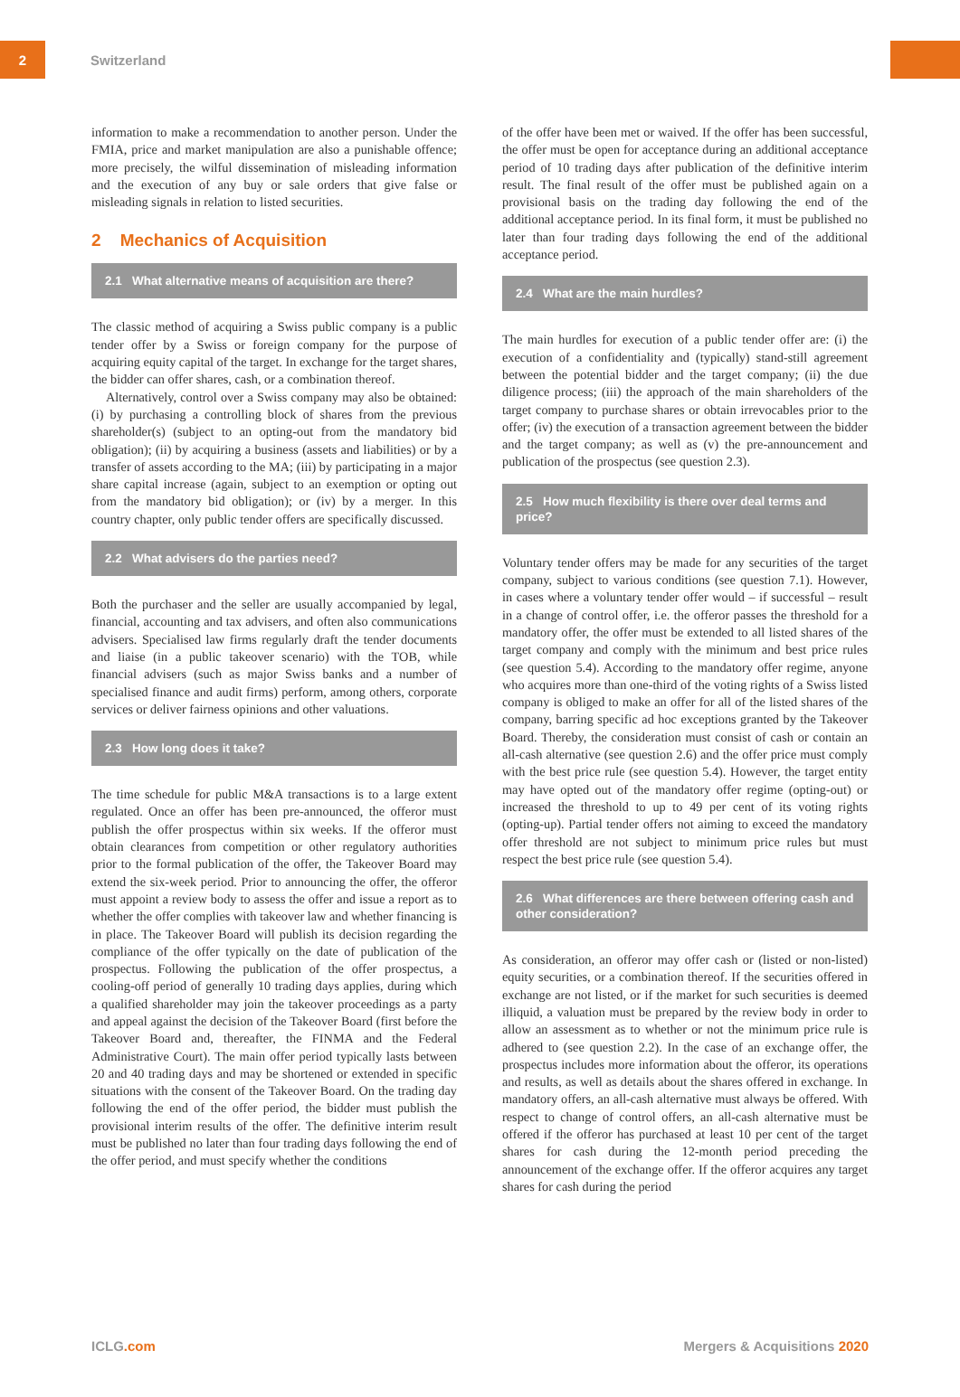2
Switzerland
information to make a recommendation to another person. Under the FMIA, price and market manipulation are also a punishable offence; more precisely, the wilful dissemination of misleading information and the execution of any buy or sale orders that give false or misleading signals in relation to listed securities.
2 Mechanics of Acquisition
2.1 What alternative means of acquisition are there?
The classic method of acquiring a Swiss public company is a public tender offer by a Swiss or foreign company for the purpose of acquiring equity capital of the target. In exchange for the target shares, the bidder can offer shares, cash, or a combination thereof.
Alternatively, control over a Swiss company may also be obtained: (i) by purchasing a controlling block of shares from the previous shareholder(s) (subject to an opting-out from the mandatory bid obligation); (ii) by acquiring a business (assets and liabilities) or by a transfer of assets according to the MA; (iii) by participating in a major share capital increase (again, subject to an exemption or opting out from the mandatory bid obligation); or (iv) by a merger. In this country chapter, only public tender offers are specifically discussed.
2.2 What advisers do the parties need?
Both the purchaser and the seller are usually accompanied by legal, financial, accounting and tax advisers, and often also communications advisers. Specialised law firms regularly draft the tender documents and liaise (in a public takeover scenario) with the TOB, while financial advisers (such as major Swiss banks and a number of specialised finance and audit firms) perform, among others, corporate services or deliver fairness opinions and other valuations.
2.3 How long does it take?
The time schedule for public M&A transactions is to a large extent regulated. Once an offer has been pre-announced, the offeror must publish the offer prospectus within six weeks. If the offeror must obtain clearances from competition or other regulatory authorities prior to the formal publication of the offer, the Takeover Board may extend the six-week period. Prior to announcing the offer, the offeror must appoint a review body to assess the offer and issue a report as to whether the offer complies with takeover law and whether financing is in place. The Takeover Board will publish its decision regarding the compliance of the offer typically on the date of publication of the prospectus. Following the publication of the offer prospectus, a cooling-off period of generally 10 trading days applies, during which a qualified shareholder may join the takeover proceedings as a party and appeal against the decision of the Takeover Board (first before the Takeover Board and, thereafter, the FINMA and the Federal Administrative Court). The main offer period typically lasts between 20 and 40 trading days and may be shortened or extended in specific situations with the consent of the Takeover Board. On the trading day following the end of the offer period, the bidder must publish the provisional interim results of the offer. The definitive interim result must be published no later than four trading days following the end of the offer period, and must specify whether the conditions
of the offer have been met or waived. If the offer has been successful, the offer must be open for acceptance during an additional acceptance period of 10 trading days after publication of the definitive interim result. The final result of the offer must be published again on a provisional basis on the trading day following the end of the additional acceptance period. In its final form, it must be published no later than four trading days following the end of the additional acceptance period.
2.4 What are the main hurdles?
The main hurdles for execution of a public tender offer are: (i) the execution of a confidentiality and (typically) stand-still agreement between the potential bidder and the target company; (ii) the due diligence process; (iii) the approach of the main shareholders of the target company to purchase shares or obtain irrevocables prior to the offer; (iv) the execution of a transaction agreement between the bidder and the target company; as well as (v) the pre-announcement and publication of the prospectus (see question 2.3).
2.5 How much flexibility is there over deal terms and price?
Voluntary tender offers may be made for any securities of the target company, subject to various conditions (see question 7.1). However, in cases where a voluntary tender offer would – if successful – result in a change of control offer, i.e. the offeror passes the threshold for a mandatory offer, the offer must be extended to all listed shares of the target company and comply with the minimum and best price rules (see question 5.4). According to the mandatory offer regime, anyone who acquires more than one-third of the voting rights of a Swiss listed company is obliged to make an offer for all of the listed shares of the company, barring specific ad hoc exceptions granted by the Takeover Board. Thereby, the consideration must consist of cash or contain an all-cash alternative (see question 2.6) and the offer price must comply with the best price rule (see question 5.4). However, the target entity may have opted out of the mandatory offer regime (opting-out) or increased the threshold to up to 49 per cent of its voting rights (opting-up). Partial tender offers not aiming to exceed the mandatory offer threshold are not subject to minimum price rules but must respect the best price rule (see question 5.4).
2.6 What differences are there between offering cash and other consideration?
As consideration, an offeror may offer cash or (listed or non-listed) equity securities, or a combination thereof. If the securities offered in exchange are not listed, or if the market for such securities is deemed illiquid, a valuation must be prepared by the review body in order to allow an assessment as to whether or not the minimum price rule is adhered to (see question 2.2). In the case of an exchange offer, the prospectus includes more information about the offeror, its operations and results, as well as details about the shares offered in exchange. In mandatory offers, an all-cash alternative must always be offered. With respect to change of control offers, an all-cash alternative must be offered if the offeror has purchased at least 10 per cent of the target shares for cash during the 12-month period preceding the announcement of the exchange offer. If the offeror acquires any target shares for cash during the period
ICLG.com Mergers & Acquisitions 2020